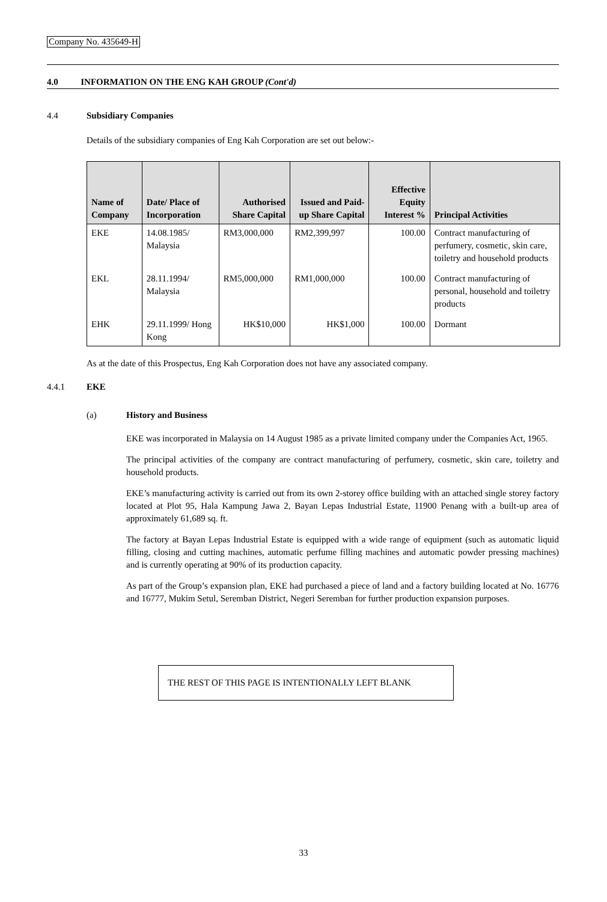Company No. 435649-H
4.0 INFORMATION ON THE ENG KAH GROUP (Cont'd)
4.4 Subsidiary Companies
Details of the subsidiary companies of Eng Kah Corporation are set out below:-
| Name of Company | Date/ Place of Incorporation | Authorised Share Capital | Issued and Paid-up Share Capital | Effective Equity Interest % | Principal Activities |
| --- | --- | --- | --- | --- | --- |
| EKE | 14.08.1985/ Malaysia | RM3,000,000 | RM2,399,997 | 100.00 | Contract manufacturing of perfumery, cosmetic, skin care, toiletry and household products |
| EKL | 28.11.1994/ Malaysia | RM5,000,000 | RM1,000,000 | 100.00 | Contract manufacturing of personal, household and toiletry products |
| EHK | 29.11.1999/ Hong Kong | HK$10,000 | HK$1,000 | 100.00 | Dormant |
As at the date of this Prospectus, Eng Kah Corporation does not have any associated company.
4.4.1 EKE
(a) History and Business
EKE was incorporated in Malaysia on 14 August 1985 as a private limited company under the Companies Act, 1965.
The principal activities of the company are contract manufacturing of perfumery, cosmetic, skin care, toiletry and household products.
EKE’s manufacturing activity is carried out from its own 2-storey office building with an attached single storey factory located at Plot 95, Hala Kampung Jawa 2, Bayan Lepas Industrial Estate, 11900 Penang with a built-up area of approximately 61,689 sq. ft.
The factory at Bayan Lepas Industrial Estate is equipped with a wide range of equipment (such as automatic liquid filling, closing and cutting machines, automatic perfume filling machines and automatic powder pressing machines) and is currently operating at 90% of its production capacity.
As part of the Group’s expansion plan, EKE had purchased a piece of land and a factory building located at No. 16776 and 16777, Mukim Setul, Seremban District, Negeri Seremban for further production expansion purposes.
THE REST OF THIS PAGE IS INTENTIONALLY LEFT BLANK
33